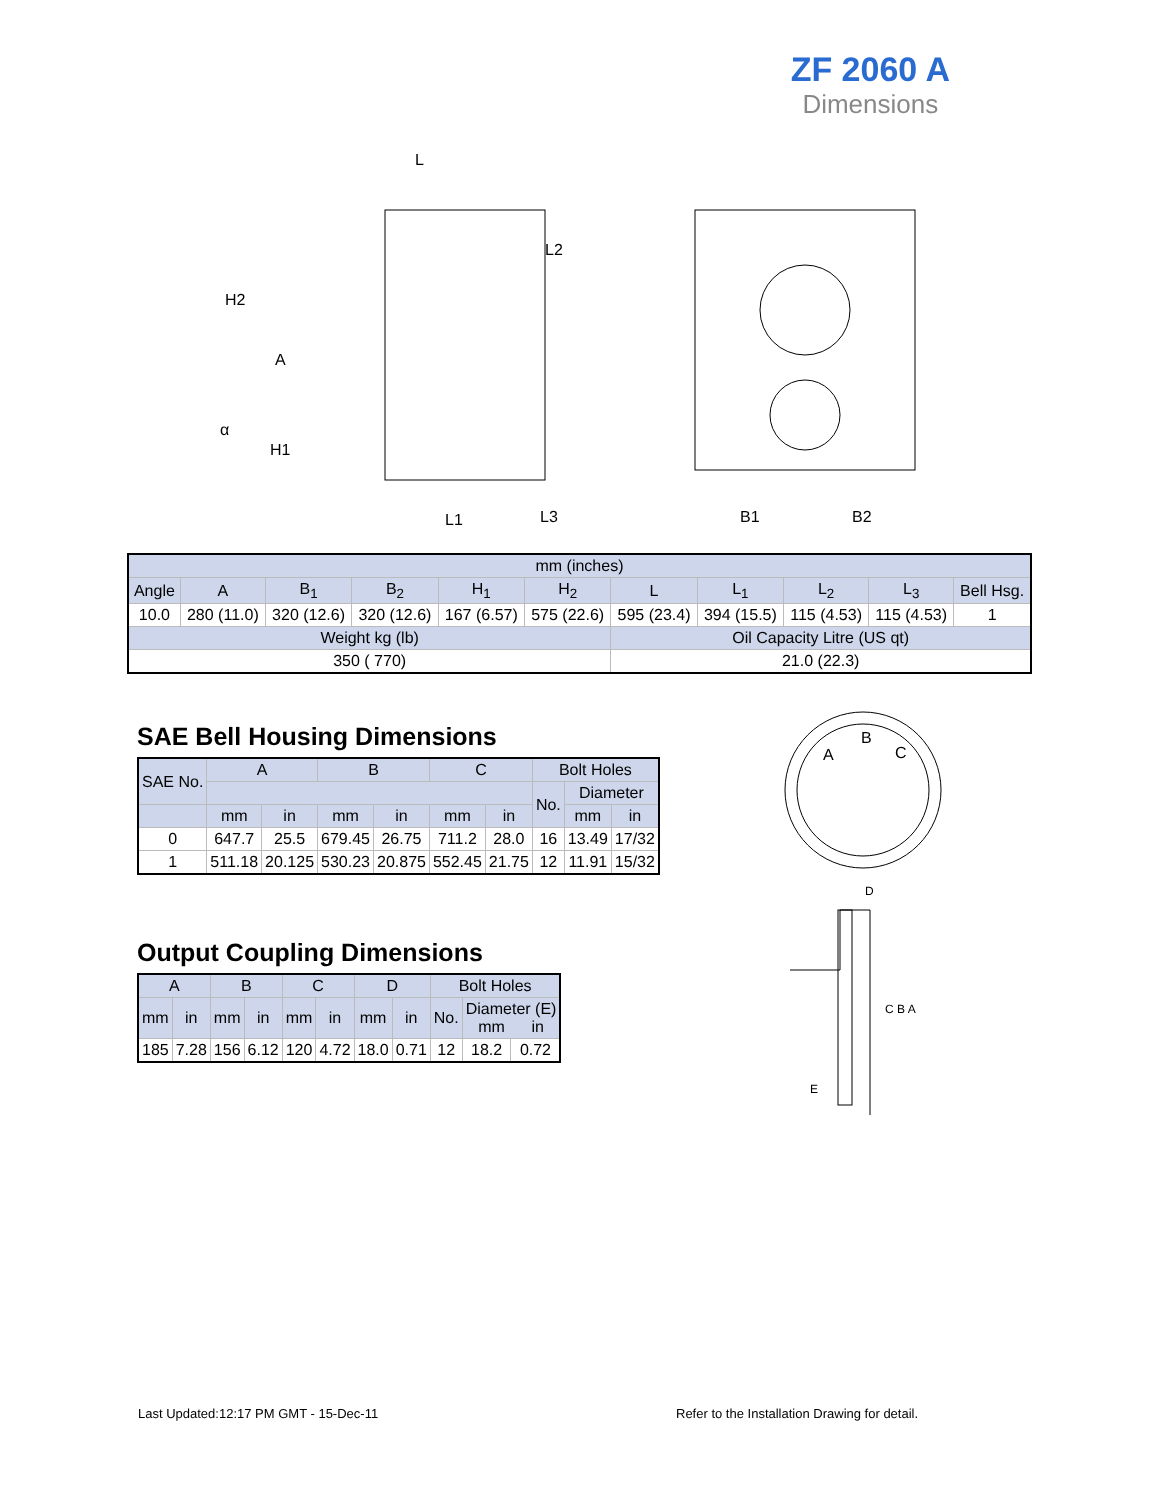ZF 2060 A
Dimensions
L
H2
A
α
H1
L2
L1
L3
B1
B2
| mm (inches) | | | | | | | | | | |
| Angle | A | B<sub>1</sub> | B<sub>2</sub> | H<sub>1</sub> | H<sub>2</sub> | L | L<sub>1</sub> | L<sub>2</sub> | L<sub>3</sub> | Bell Hsg. |
| 10.0 | 280 (11.0) | 320 (12.6) | 320 (12.6) | 167 (6.57) | 575 (22.6) | 595 (23.4) | 394 (15.5) | 115 (4.53) | 115 (4.53) | 1 |
| Weight kg (lb) | | | | | | Oil Capacity Litre (US qt) | | | | |
| 350 ( 770) | | | | | | 21.0 (22.3) | | | | |
SAE Bell Housing Dimensions
| SAE No. | A | | B | | C | | Bolt Holes | | |
| | | | | | | | No. | Diameter | |
| | mm | in | mm | in | mm | in | | mm | in |
| 0 | 647.7 | 25.5 | 679.45 | 26.75 | 711.2 | 28.0 | 16 | 13.49 | 17/32 |
| 1 | 511.18 | 20.125 | 530.23 | 20.875 | 552.45 | 21.75 | 12 | 11.91 | 15/32 |
A
B
C
D
C B A
E
Output Coupling Dimensions
| A | | B | | C | | D | | Bolt Holes | | |
| mm | in | mm | in | mm | in | mm | in | No. | Diameter (E) mm in | |
| 185 | 7.28 | 156 | 6.12 | 120 | 4.72 | 18.0 | 0.71 | 12 | 18.2 | 0.72 |
Last Updated:12:17 PM GMT - 15-Dec-11
Refer to the Installation Drawing for detail.